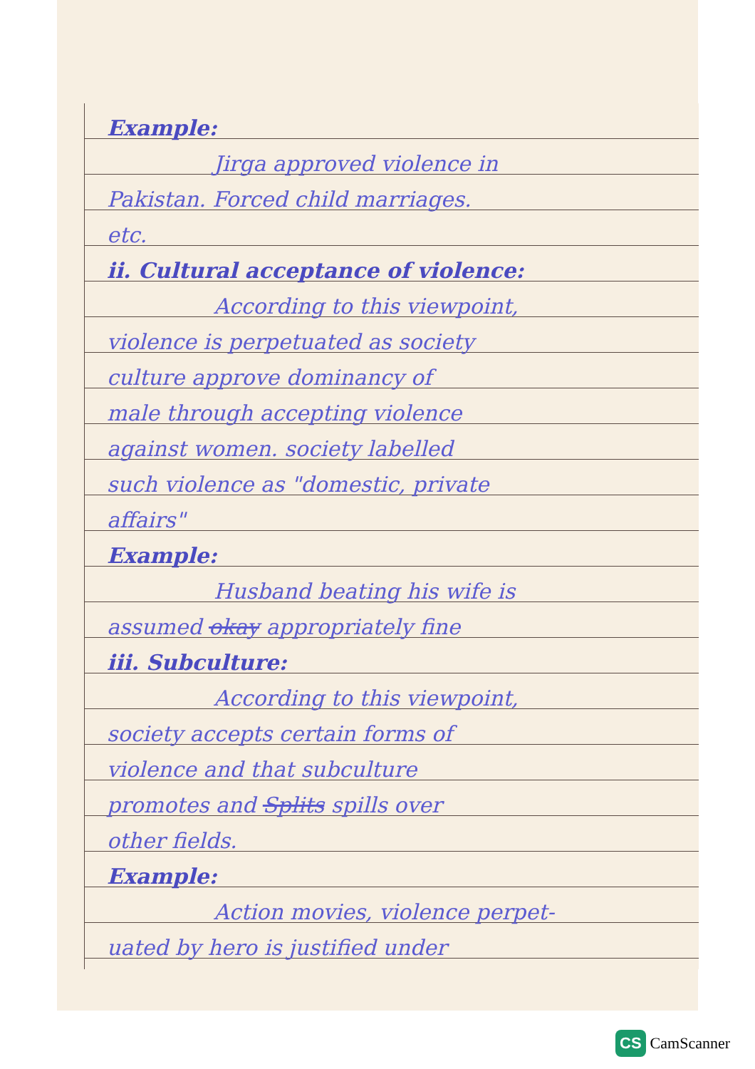Example:
Jirga approved violence in
Pakistan. Forced child marriages.
etc.
ii. Cultural acceptance of violence:
According to this viewpoint,
violence is perpetuated as society
culture approve dominancy of
male through accepting violence
against women. society labelled
such violence as "domestic, private
affairs"
Example:
Husband beating his wife is
assumed okay appropriately fine
iii. Subculture:
According to this viewpoint,
society accepts certain forms of
violence and that subculture
promotes and Splits spills over
other fields.
Example:
Action movies, violence perpet-
uated by hero is justified under
CS CamScanner